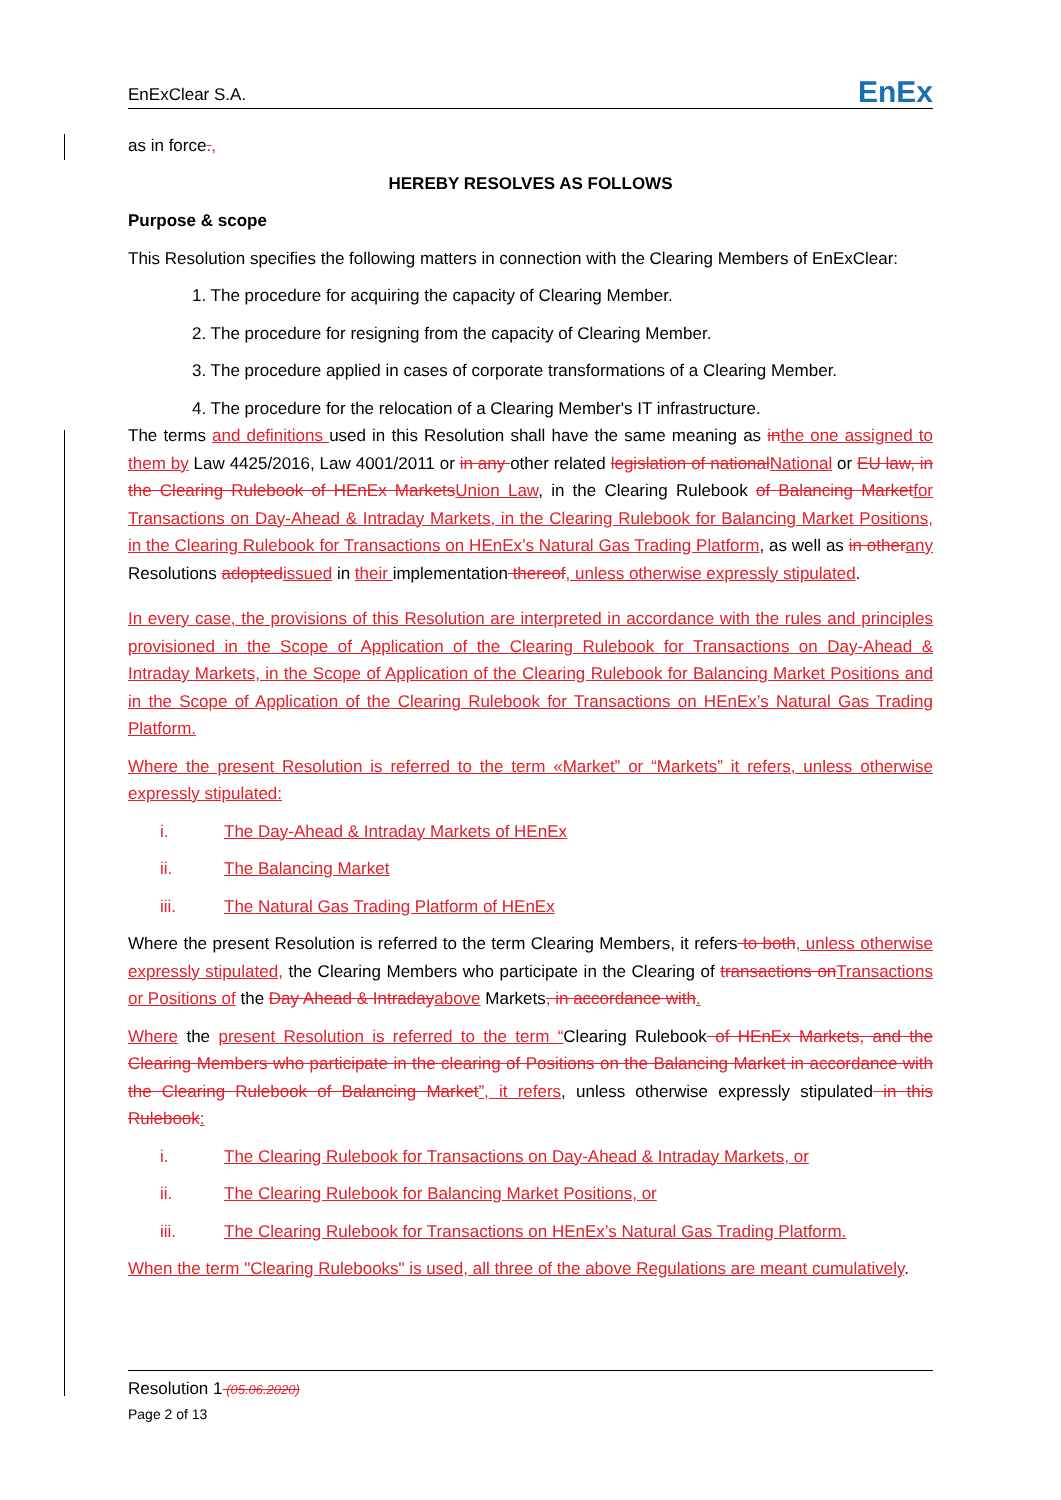EnExClear S.A. EnEx
as in force.,
HEREBY RESOLVES AS FOLLOWS
Purpose & scope
This Resolution specifies the following matters in connection with the Clearing Members of EnExClear:
1. The procedure for acquiring the capacity of Clearing Member.
2. The procedure for resigning from the capacity of Clearing Member.
3. The procedure applied in cases of corporate transformations of a Clearing Member.
4. The procedure for the relocation of a Clearing Member's IT infrastructure.
The terms and definitions used in this Resolution shall have the same meaning as in the one assigned to them by Law 4425/2016, Law 4001/2011 or in any other related legislation of national National or EU law, in the Clearing Rulebook of HEnEx Markets Union Law, in the Clearing Rulebook of Balancing Market for Transactions on Day-Ahead & Intraday Markets, in the Clearing Rulebook for Balancing Market Positions, in the Clearing Rulebook for Transactions on HEnEx’s Natural Gas Trading Platform, as well as in other any Resolutions adopted issued in their implementation thereof, unless otherwise expressly stipulated.
In every case, the provisions of this Resolution are interpreted in accordance with the rules and principles provisioned in the Scope of Application of the Clearing Rulebook for Transactions on Day-Ahead & Intraday Markets, in the Scope of Application of the Clearing Rulebook for Balancing Market Positions and in the Scope of Application of the Clearing Rulebook for Transactions on HEnEx’s Natural Gas Trading Platform.
Where the present Resolution is referred to the term «Market” or “Markets” it refers, unless otherwise expressly stipulated:
i. The Day-Ahead & Intraday Markets of HEnEx
ii. The Balancing Market
iii. The Natural Gas Trading Platform of HEnEx
Where the present Resolution is referred to the term Clearing Members, it refers to both, unless otherwise expressly stipulated, the Clearing Members who participate in the Clearing of transactions on Transactions or Positions of the Day Ahead & Intraday above Markets, in accordance with.
Where the present Resolution is referred to the term “Clearing Rulebook of HEnEx Markets, and the Clearing Members who participate in the clearing of Positions on the Balancing Market in accordance with the Clearing Rulebook of Balancing Market”, it refers, unless otherwise expressly stipulated in this Rulebook:
i. The Clearing Rulebook for Transactions on Day-Ahead & Intraday Markets, or
ii. The Clearing Rulebook for Balancing Market Positions, or
iii. The Clearing Rulebook for Transactions on HEnEx’s Natural Gas Trading Platform.
When the term "Clearing Rulebooks" is used, all three of the above Regulations are meant cumulatively.
Resolution 1 (05.06.2020)
Page 2 of 13